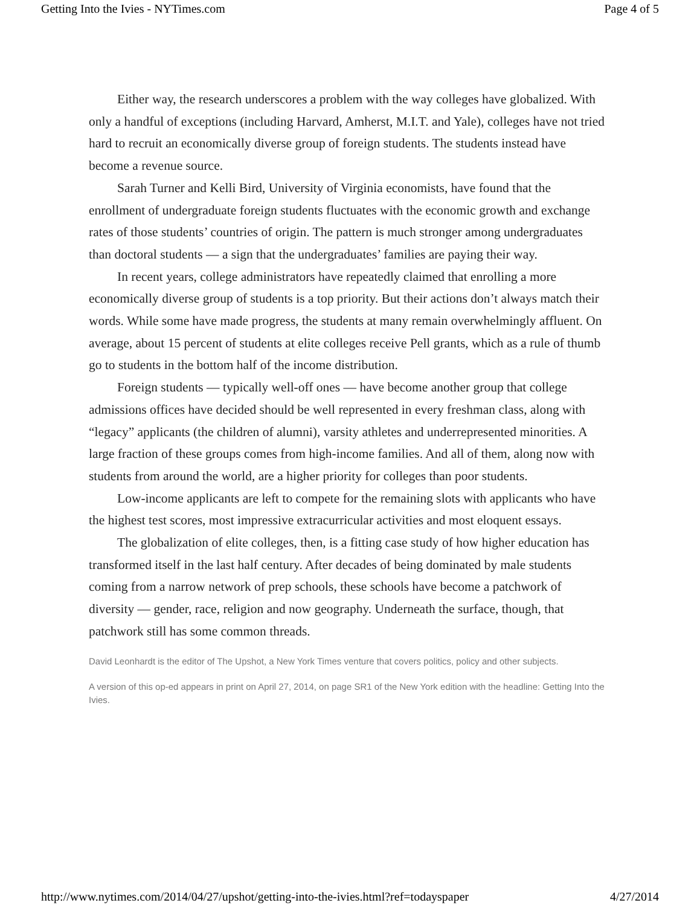Getting Into the Ivies - NYTimes.com Page 4 of 5
Either way, the research underscores a problem with the way colleges have globalized. With only a handful of exceptions (including Harvard, Amherst, M.I.T. and Yale), colleges have not tried hard to recruit an economically diverse group of foreign students. The students instead have become a revenue source.
Sarah Turner and Kelli Bird, University of Virginia economists, have found that the enrollment of undergraduate foreign students fluctuates with the economic growth and exchange rates of those students’ countries of origin. The pattern is much stronger among undergraduates than doctoral students — a sign that the undergraduates’ families are paying their way.
In recent years, college administrators have repeatedly claimed that enrolling a more economically diverse group of students is a top priority. But their actions don’t always match their words. While some have made progress, the students at many remain overwhelmingly affluent. On average, about 15 percent of students at elite colleges receive Pell grants, which as a rule of thumb go to students in the bottom half of the income distribution.
Foreign students — typically well-off ones — have become another group that college admissions offices have decided should be well represented in every freshman class, along with “legacy” applicants (the children of alumni), varsity athletes and underrepresented minorities. A large fraction of these groups comes from high-income families. And all of them, along now with students from around the world, are a higher priority for colleges than poor students.
Low-income applicants are left to compete for the remaining slots with applicants who have the highest test scores, most impressive extracurricular activities and most eloquent essays.
The globalization of elite colleges, then, is a fitting case study of how higher education has transformed itself in the last half century. After decades of being dominated by male students coming from a narrow network of prep schools, these schools have become a patchwork of diversity — gender, race, religion and now geography. Underneath the surface, though, that patchwork still has some common threads.
David Leonhardt is the editor of The Upshot, a New York Times venture that covers politics, policy and other subjects.
A version of this op-ed appears in print on April 27, 2014, on page SR1 of the New York edition with the headline: Getting Into the Ivies.
http://www.nytimes.com/2014/04/27/upshot/getting-into-the-ivies.html?ref=todayspaper 4/27/2014